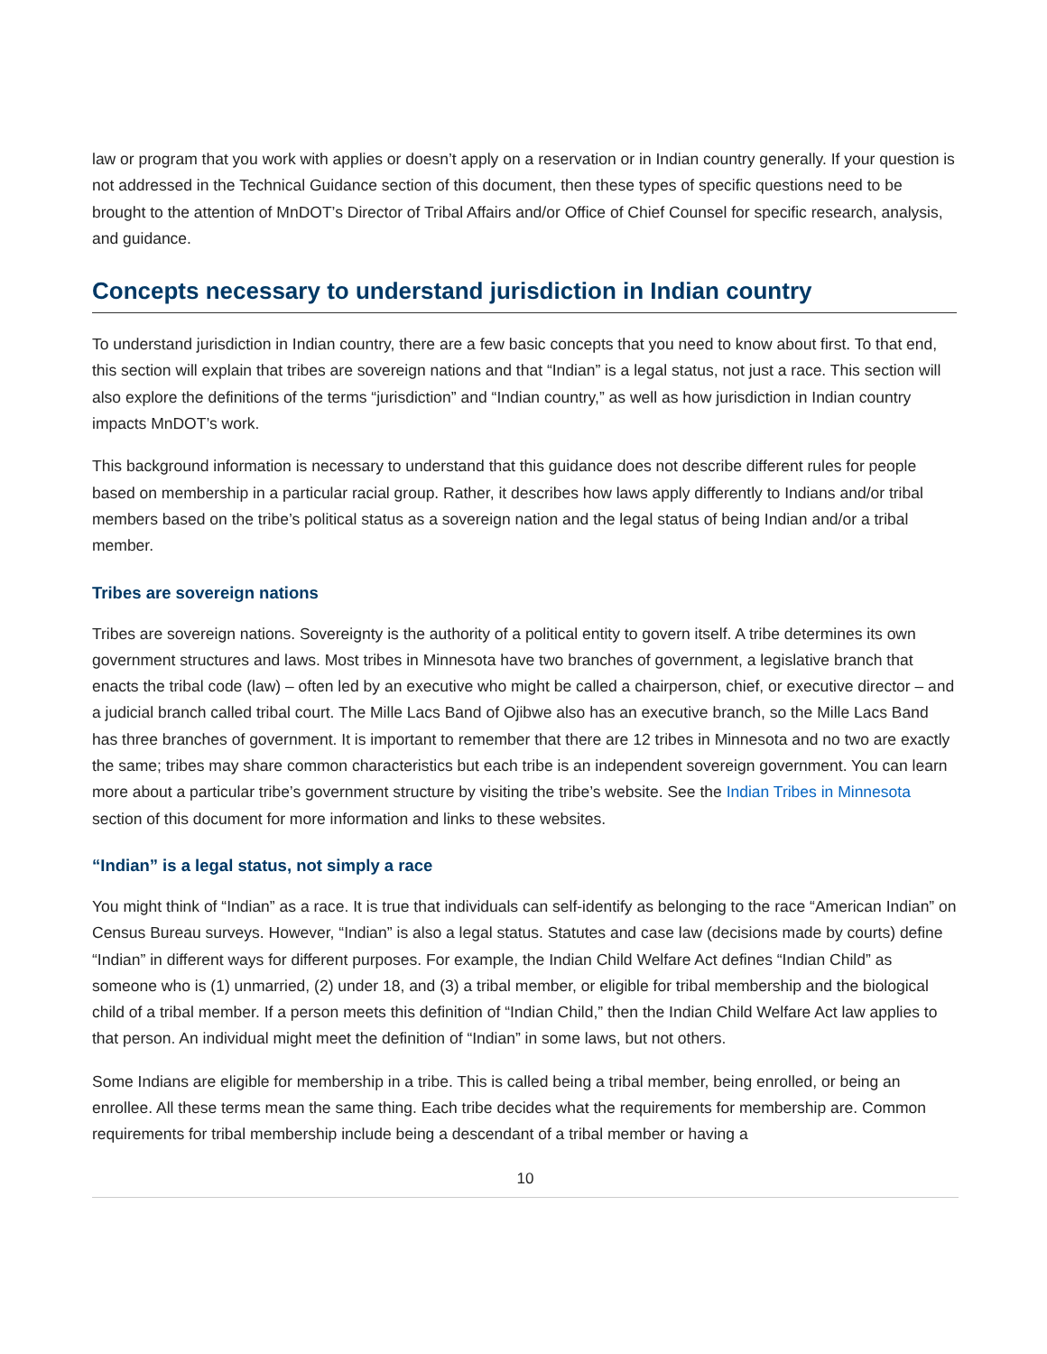law or program that you work with applies or doesn’t apply on a reservation or in Indian country generally. If your question is not addressed in the Technical Guidance section of this document, then these types of specific questions need to be brought to the attention of MnDOT’s Director of Tribal Affairs and/or Office of Chief Counsel for specific research, analysis, and guidance.
Concepts necessary to understand jurisdiction in Indian country
To understand jurisdiction in Indian country, there are a few basic concepts that you need to know about first. To that end, this section will explain that tribes are sovereign nations and that “Indian” is a legal status, not just a race. This section will also explore the definitions of the terms “jurisdiction” and “Indian country,” as well as how jurisdiction in Indian country impacts MnDOT’s work.
This background information is necessary to understand that this guidance does not describe different rules for people based on membership in a particular racial group. Rather, it describes how laws apply differently to Indians and/or tribal members based on the tribe’s political status as a sovereign nation and the legal status of being Indian and/or a tribal member.
Tribes are sovereign nations
Tribes are sovereign nations. Sovereignty is the authority of a political entity to govern itself. A tribe determines its own government structures and laws. Most tribes in Minnesota have two branches of government, a legislative branch that enacts the tribal code (law) – often led by an executive who might be called a chairperson, chief, or executive director – and a judicial branch called tribal court. The Mille Lacs Band of Ojibwe also has an executive branch, so the Mille Lacs Band has three branches of government. It is important to remember that there are 12 tribes in Minnesota and no two are exactly the same; tribes may share common characteristics but each tribe is an independent sovereign government. You can learn more about a particular tribe’s government structure by visiting the tribe’s website. See the Indian Tribes in Minnesota section of this document for more information and links to these websites.
“Indian” is a legal status, not simply a race
You might think of “Indian” as a race. It is true that individuals can self-identify as belonging to the race “American Indian” on Census Bureau surveys. However, “Indian” is also a legal status. Statutes and case law (decisions made by courts) define “Indian” in different ways for different purposes. For example, the Indian Child Welfare Act defines “Indian Child” as someone who is (1) unmarried, (2) under 18, and (3) a tribal member, or eligible for tribal membership and the biological child of a tribal member. If a person meets this definition of “Indian Child,” then the Indian Child Welfare Act law applies to that person. An individual might meet the definition of “Indian” in some laws, but not others.
Some Indians are eligible for membership in a tribe. This is called being a tribal member, being enrolled, or being an enrollee. All these terms mean the same thing. Each tribe decides what the requirements for membership are. Common requirements for tribal membership include being a descendant of a tribal member or having a
10